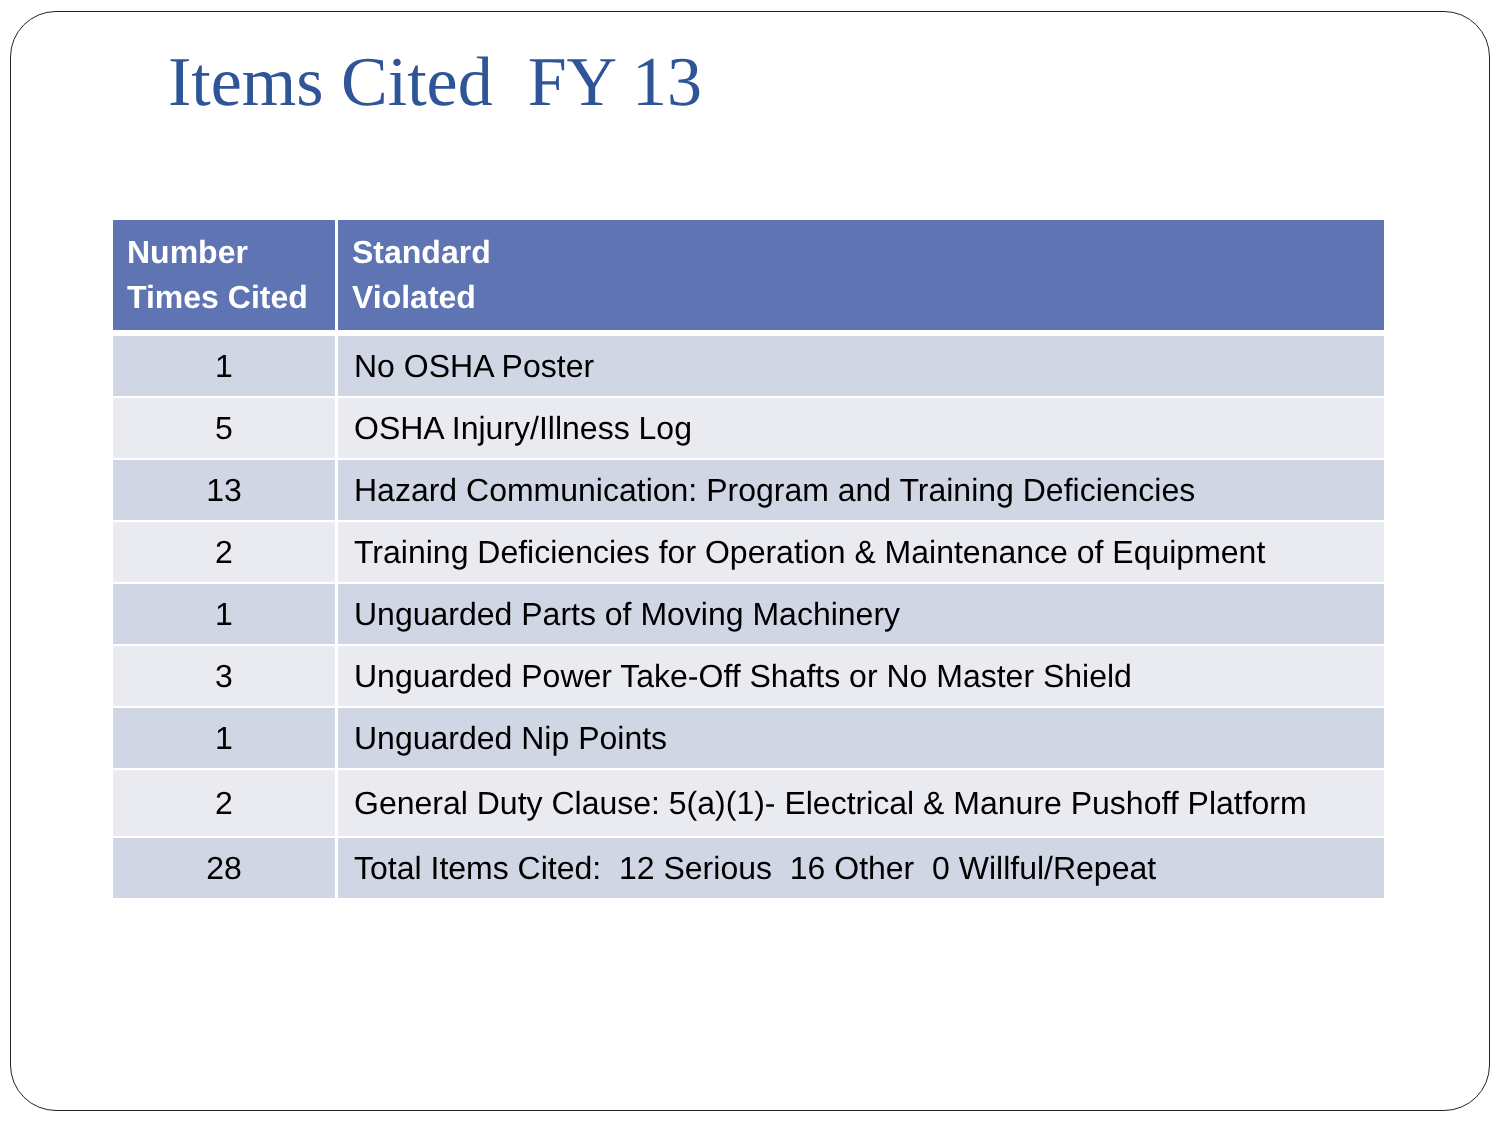Items Cited FY 13
| Number Times Cited | Standard Violated |
| --- | --- |
| 1 | No OSHA Poster |
| 5 | OSHA Injury/Illness Log |
| 13 | Hazard Communication: Program and Training Deficiencies |
| 2 | Training Deficiencies for Operation & Maintenance of Equipment |
| 1 | Unguarded Parts of Moving Machinery |
| 3 | Unguarded Power Take-Off Shafts or No Master Shield |
| 1 | Unguarded Nip Points |
| 2 | General Duty Clause: 5(a)(1)- Electrical & Manure Pushoff Platform |
| 28 | Total Items Cited: 12 Serious 16 Other 0 Willful/Repeat |